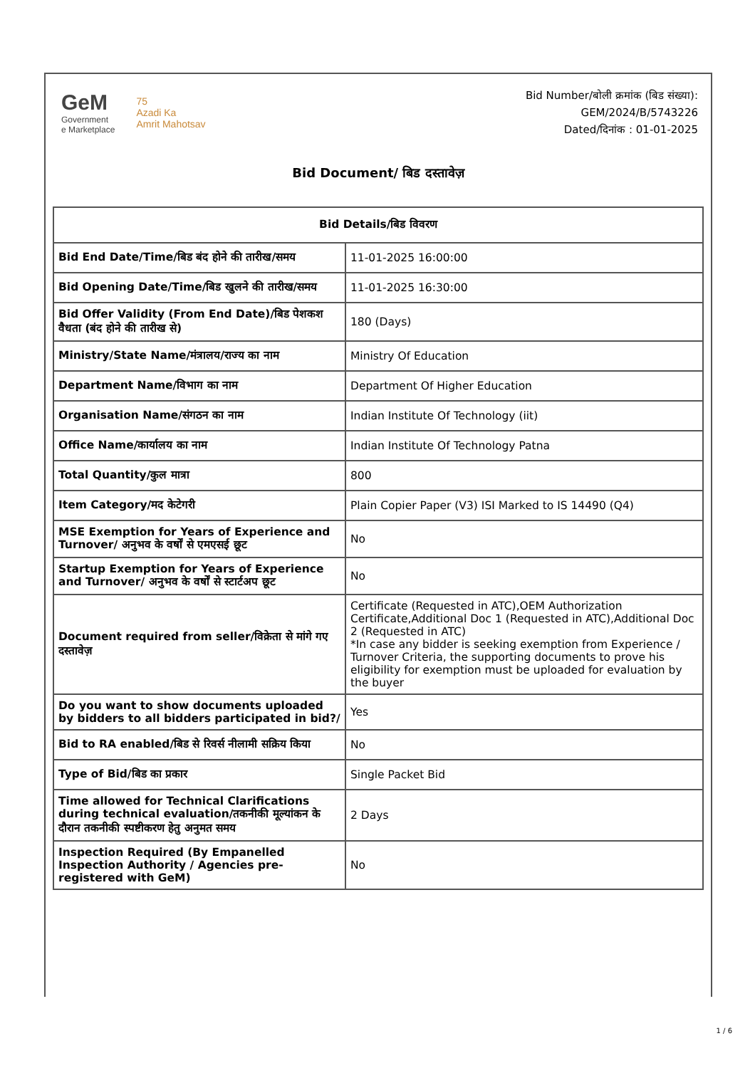GeM
Government
e Marketplace
75
Azadi Ka
Amrit Mahotsav
Bid Number/बोली क्रमांक (बिड संख्या):
GEM/2024/B/5743226
Dated/दिनांक : 01-01-2025
Bid Document/ बिड दस्तावेज़
| Bid Details/बिड विवरण | |
| --- | --- |
| Bid End Date/Time/बिड बंद होने की तारीख/समय | 11-01-2025 16:00:00 |
| Bid Opening Date/Time/बिड खुलने की तारीख/समय | 11-01-2025 16:30:00 |
| Bid Offer Validity (From End Date)/बिड पेशकश वैधता (बंद होने की तारीख से) | 180 (Days) |
| Ministry/State Name/मंत्रालय/राज्य का नाम | Ministry Of Education |
| Department Name/विभाग का नाम | Department Of Higher Education |
| Organisation Name/संगठन का नाम | Indian Institute Of Technology (iit) |
| Office Name/कार्यालय का नाम | Indian Institute Of Technology Patna |
| Total Quantity/कुल मात्रा | 800 |
| Item Category/मद केटेगरी | Plain Copier Paper (V3) ISI Marked to IS 14490 (Q4) |
| MSE Exemption for Years of Experience and Turnover/ अनुभव के वर्षों से एमएसई छूट | No |
| Startup Exemption for Years of Experience and Turnover/ अनुभव के वर्षों से स्टार्टअप छूट | No |
| Document required from seller/विक्रेता से मांगे गए दस्तावेज़ | Certificate (Requested in ATC),OEM Authorization Certificate,Additional Doc 1 (Requested in ATC),Additional Doc 2 (Requested in ATC) *In case any bidder is seeking exemption from Experience / Turnover Criteria, the supporting documents to prove his eligibility for exemption must be uploaded for evaluation by the buyer |
| Do you want to show documents uploaded by bidders to all bidders participated in bid?/ | Yes |
| Bid to RA enabled/बिड से रिवर्स नीलामी सक्रिय किया | No |
| Type of Bid/बिड का प्रकार | Single Packet Bid |
| Time allowed for Technical Clarifications during technical evaluation/तकनीकी मूल्यांकन के दौरान तकनीकी स्पष्टीकरण हेतु अनुमत समय | 2 Days |
| Inspection Required (By Empanelled Inspection Authority / Agencies pre-registered with GeM) | No |
1 / 6